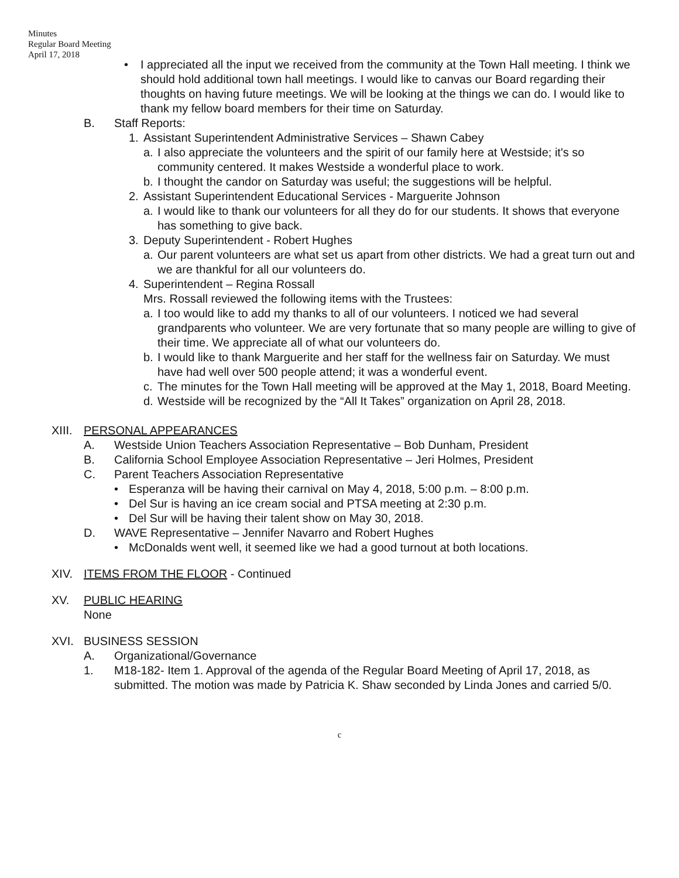Minutes
Regular Board Meeting
April 17, 2018
• I appreciated all the input we received from the community at the Town Hall meeting. I think we should hold additional town hall meetings. I would like to canvas our Board regarding their thoughts on having future meetings. We will be looking at the things we can do. I would like to thank my fellow board members for their time on Saturday.
B. Staff Reports:
1. Assistant Superintendent Administrative Services – Shawn Cabey
a. I also appreciate the volunteers and the spirit of our family here at Westside; it's so community centered. It makes Westside a wonderful place to work.
b. I thought the candor on Saturday was useful; the suggestions will be helpful.
2. Assistant Superintendent Educational Services - Marguerite Johnson
a. I would like to thank our volunteers for all they do for our students. It shows that everyone has something to give back.
3. Deputy Superintendent - Robert Hughes
a. Our parent volunteers are what set us apart from other districts. We had a great turn out and we are thankful for all our volunteers do.
4. Superintendent – Regina Rossall
Mrs. Rossall reviewed the following items with the Trustees:
a. I too would like to add my thanks to all of our volunteers. I noticed we had several grandparents who volunteer. We are very fortunate that so many people are willing to give of their time. We appreciate all of what our volunteers do.
b. I would like to thank Marguerite and her staff for the wellness fair on Saturday. We must have had well over 500 people attend; it was a wonderful event.
c. The minutes for the Town Hall meeting will be approved at the May 1, 2018, Board Meeting.
d. Westside will be recognized by the “All It Takes” organization on April 28, 2018.
XIII.
PERSONAL APPEARANCES
A. Westside Union Teachers Association Representative – Bob Dunham, President
B. California School Employee Association Representative – Jeri Holmes, President
C. Parent Teachers Association Representative
• Esperanza will be having their carnival on May 4, 2018, 5:00 p.m. – 8:00 p.m.
• Del Sur is having an ice cream social and PTSA meeting at 2:30 p.m.
• Del Sur will be having their talent show on May 30, 2018.
D. WAVE Representative – Jennifer Navarro and Robert Hughes
• McDonalds went well, it seemed like we had a good turnout at both locations.
XIV. ITEMS FROM THE FLOOR - Continued
XV. PUBLIC HEARING
None
XVI. BUSINESS SESSION
A. Organizational/Governance
1. M18-182- Item 1. Approval of the agenda of the Regular Board Meeting of April 17, 2018, as submitted. The motion was made by Patricia K. Shaw seconded by Linda Jones and carried 5/0.
c